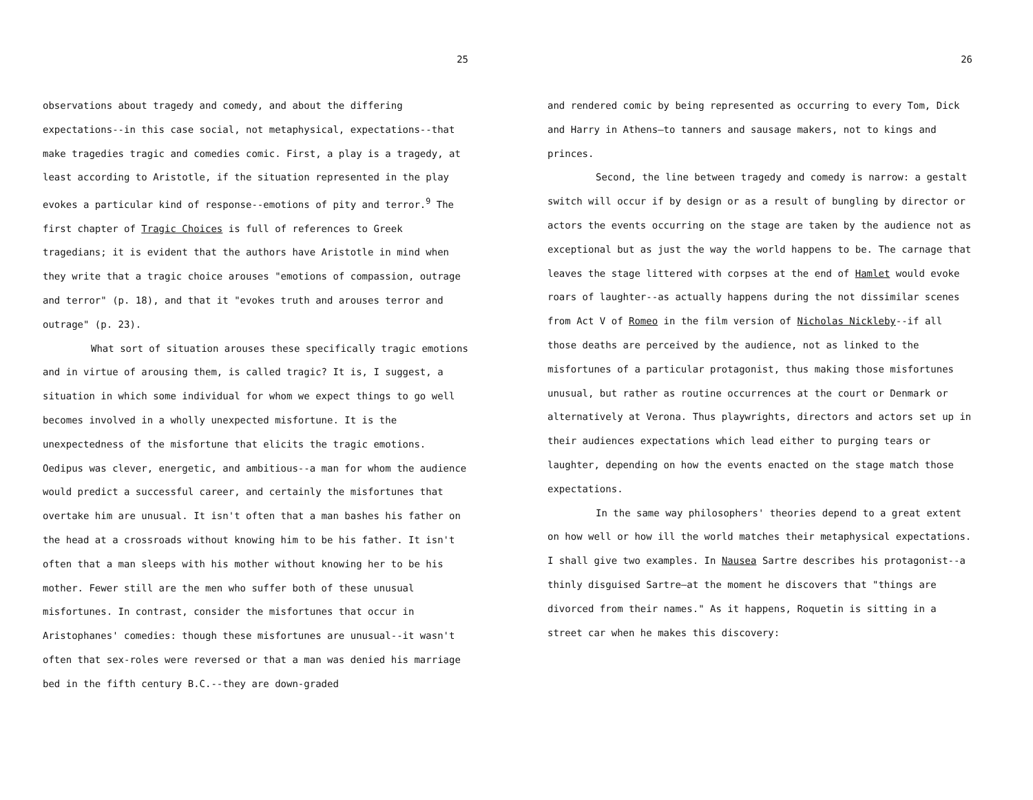25
observations about tragedy and comedy, and about the differing expectations--in this case social, not metaphysical, expectations--that make tragedies tragic and comedies comic. First, a play is a tragedy, at least according to Aristotle, if the situation represented in the play evokes a particular kind of response--emotions of pity and terror.<sup>9</sup> The first chapter of Tragic Choices is full of references to Greek tragedians; it is evident that the authors have Aristotle in mind when they write that a tragic choice arouses "emotions of compassion, outrage and terror" (p. 18), and that it "evokes truth and arouses terror and outrage" (p. 23).
What sort of situation arouses these specifically tragic emotions and in virtue of arousing them, is called tragic? It is, I suggest, a situation in which some individual for whom we expect things to go well becomes involved in a wholly unexpected misfortune. It is the unexpectedness of the misfortune that elicits the tragic emotions. Oedipus was clever, energetic, and ambitious--a man for whom the audience would predict a successful career, and certainly the misfortunes that overtake him are unusual. It isn't often that a man bashes his father on the head at a crossroads without knowing him to be his father. It isn't often that a man sleeps with his mother without knowing her to be his mother. Fewer still are the men who suffer both of these unusual misfortunes. In contrast, consider the misfortunes that occur in Aristophanes' comedies: though these misfortunes are unusual--it wasn't often that sex-roles were reversed or that a man was denied his marriage bed in the fifth century B.C.--they are down-graded
26
and rendered comic by being represented as occurring to every Tom, Dick and Harry in Athens—to tanners and sausage makers, not to kings and princes.
Second, the line between tragedy and comedy is narrow: a gestalt switch will occur if by design or as a result of bungling by director or actors the events occurring on the stage are taken by the audience not as exceptional but as just the way the world happens to be. The carnage that leaves the stage littered with corpses at the end of Hamlet would evoke roars of laughter--as actually happens during the not dissimilar scenes from Act V of Romeo in the film version of Nicholas Nickleby--if all those deaths are perceived by the audience, not as linked to the misfortunes of a particular protagonist, thus making those misfortunes unusual, but rather as routine occurrences at the court or Denmark or alternatively at Verona. Thus playwrights, directors and actors set up in their audiences expectations which lead either to purging tears or laughter, depending on how the events enacted on the stage match those expectations.
In the same way philosophers' theories depend to a great extent on how well or how ill the world matches their metaphysical expectations. I shall give two examples. In Nausea Sartre describes his protagonist--a thinly disguised Sartre—at the moment he discovers that "things are divorced from their names." As it happens, Roquetin is sitting in a street car when he makes this discovery: